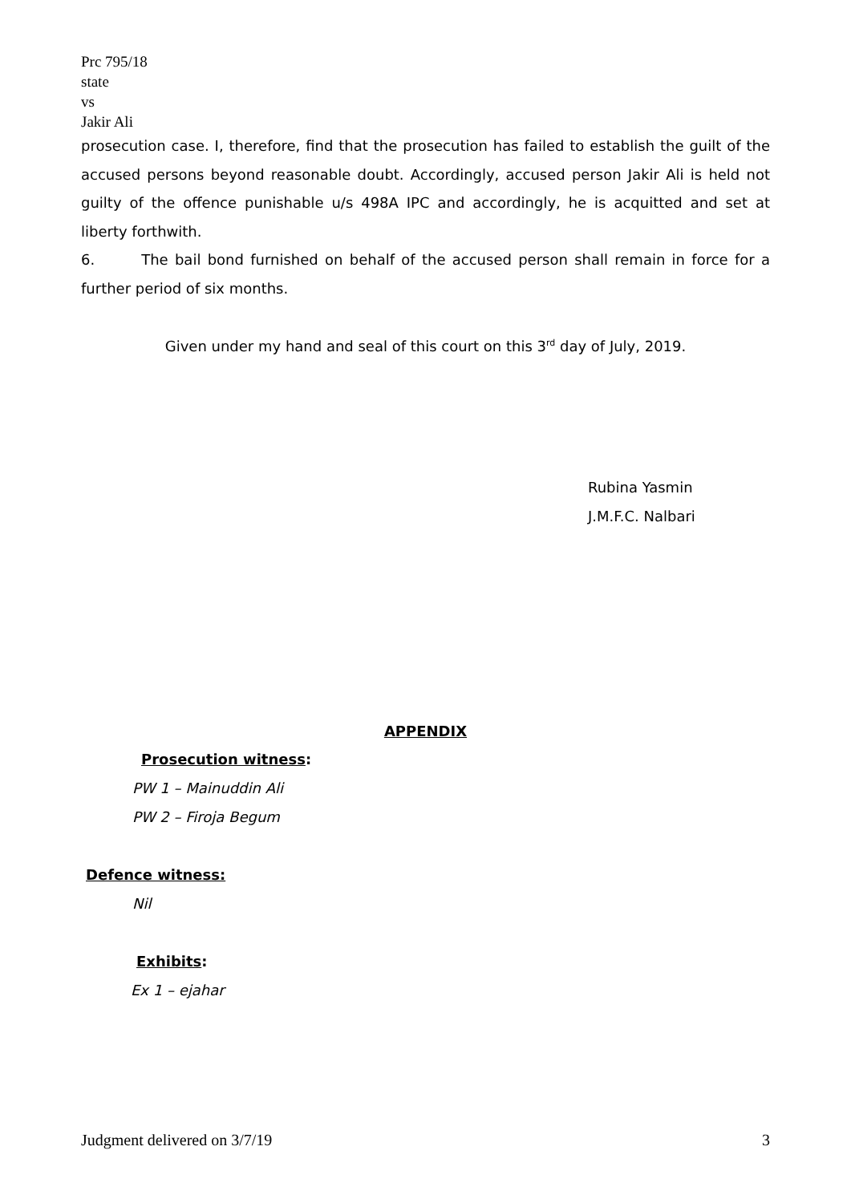Prc 795/18
state
vs
Jakir Ali
prosecution case. I, therefore, find that the prosecution has failed to establish the guilt of the accused persons beyond reasonable doubt. Accordingly, accused person Jakir Ali is held not guilty of the offence punishable u/s 498A IPC and accordingly, he is acquitted and set at liberty forthwith.
6. The bail bond furnished on behalf of the accused person shall remain in force for a further period of six months.
Given under my hand and seal of this court on this 3<sup>rd</sup> day of July, 2019.
Rubina Yasmin
J.M.F.C. Nalbari
APPENDIX
Prosecution witness:
PW 1 – Mainuddin Ali
PW 2 – Firoja Begum
Defence witness:
Nil
Exhibits:
Ex 1 – ejahar
Judgment delivered on 3/7/19 3